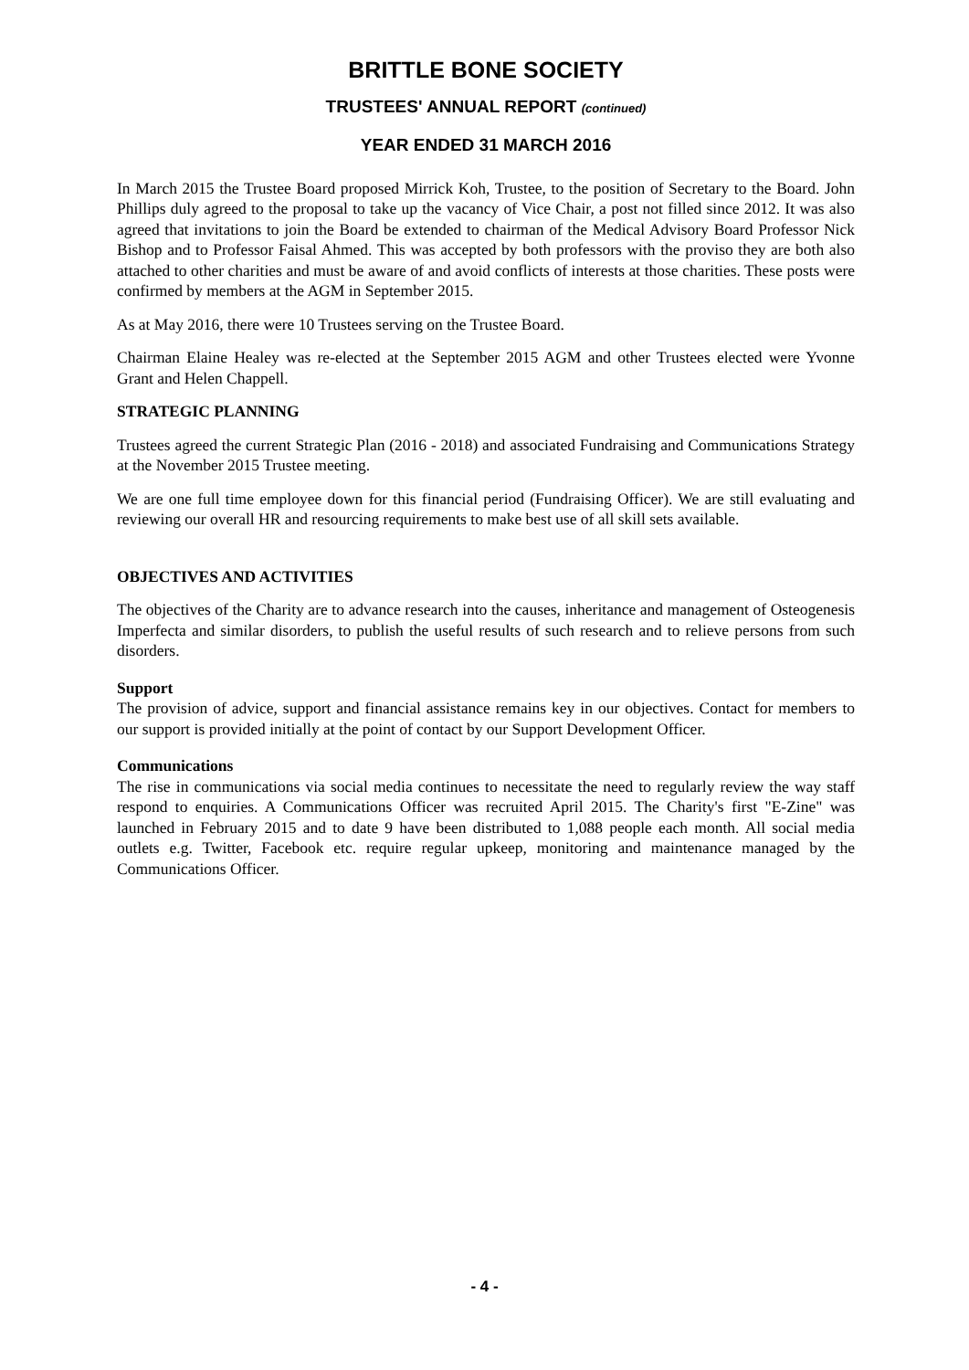BRITTLE BONE SOCIETY
TRUSTEES' ANNUAL REPORT (continued)
YEAR ENDED 31 MARCH 2016
In March 2015 the Trustee Board proposed Mirrick Koh, Trustee, to the position of Secretary to the Board. John Phillips duly agreed to the proposal to take up the vacancy of Vice Chair, a post not filled since 2012. It was also agreed that invitations to join the Board be extended to chairman of the Medical Advisory Board Professor Nick Bishop and to Professor Faisal Ahmed. This was accepted by both professors with the proviso they are both also attached to other charities and must be aware of and avoid conflicts of interests at those charities. These posts were confirmed by members at the AGM in September 2015.
As at May 2016, there were 10 Trustees serving on the Trustee Board.
Chairman Elaine Healey was re-elected at the September 2015 AGM and other Trustees elected were Yvonne Grant and Helen Chappell.
STRATEGIC PLANNING
Trustees agreed the current Strategic Plan (2016 - 2018) and associated Fundraising and Communications Strategy at the November 2015 Trustee meeting.
We are one full time employee down for this financial period (Fundraising Officer). We are still evaluating and reviewing our overall HR and resourcing requirements to make best use of all skill sets available.
OBJECTIVES AND ACTIVITIES
The objectives of the Charity are to advance research into the causes, inheritance and management of Osteogenesis Imperfecta and similar disorders, to publish the useful results of such research and to relieve persons from such disorders.
Support
The provision of advice, support and financial assistance remains key in our objectives. Contact for members to our support is provided initially at the point of contact by our Support Development Officer.
Communications
The rise in communications via social media continues to necessitate the need to regularly review the way staff respond to enquiries. A Communications Officer was recruited April 2015. The Charity's first "E-Zine" was launched in February 2015 and to date 9 have been distributed to 1,088 people each month. All social media outlets e.g. Twitter, Facebook etc. require regular upkeep, monitoring and maintenance managed by the Communications Officer.
- 4 -